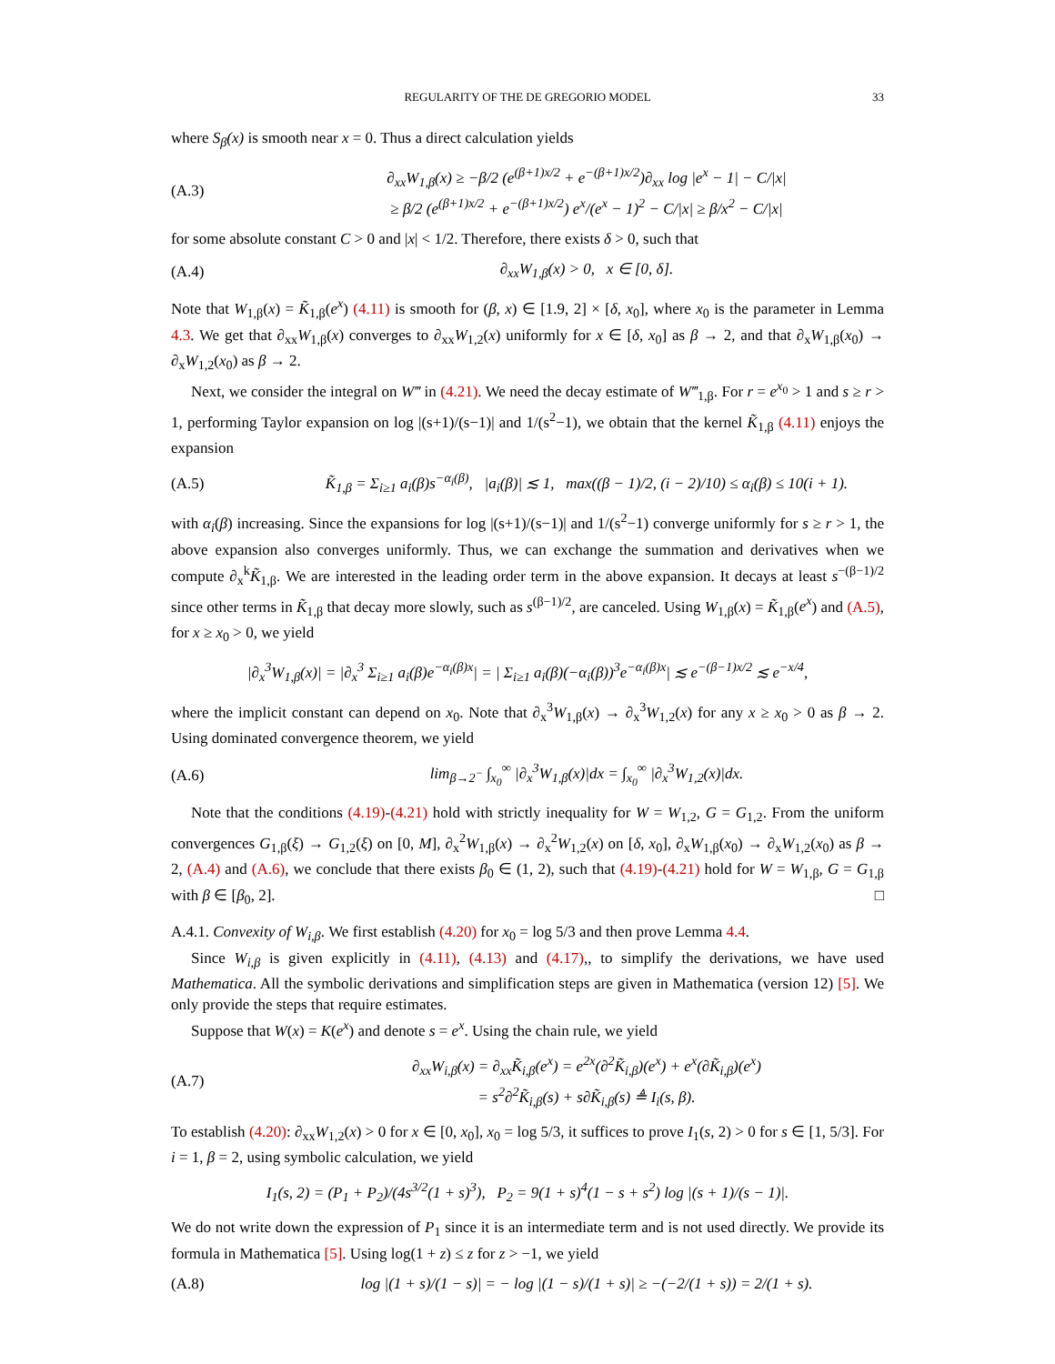REGULARITY OF THE DE GREGORIO MODEL 33
where S<sub>β</sub>(x) is smooth near x = 0. Thus a direct calculation yields
(A.3)
∂<sub>xx</sub>W<sub>1,β</sub>(x) ≥ −β/2 (e<sup>(β+1)x/2</sup> + e<sup>−(β+1)x/2</sup>)∂<sub>xx</sub> log |e<sup>x</sup> − 1| − C/|x|
≥ β/2 (e<sup>(β+1)x/2</sup> + e<sup>−(β+1)x/2</sup>) e<sup>x</sup>/(e<sup>x</sup> − 1)<sup>2</sup> − C/|x| ≥ β/x<sup>2</sup> − C/|x|
for some absolute constant C > 0 and |x| < 1/2. Therefore, there exists δ > 0, such that
(A.4) ∂<sub>xx</sub>W<sub>1,β</sub>(x) > 0, x ∈ [0, δ].
Note that W<sub>1,β</sub>(x) = K̃<sub>1,β</sub>(e<sup>x</sup>) (4.11) is smooth for (β, x) ∈ [1.9, 2] × [δ, x<sub>0</sub>], where x<sub>0</sub> is the parameter in Lemma 4.3. We get that ∂<sub>xx</sub>W<sub>1,β</sub>(x) converges to ∂<sub>xx</sub>W<sub>1,2</sub>(x) uniformly for x ∈ [δ, x<sub>0</sub>] as β → 2, and that ∂<sub>x</sub>W<sub>1,β</sub>(x<sub>0</sub>) → ∂<sub>x</sub>W<sub>1,2</sub>(x<sub>0</sub>) as β → 2.
Next, we consider the integral on W‴ in (4.21). We need the decay estimate of W‴<sub>1,β</sub>. For r = e<sup>x<sub>0</sub></sup> > 1 and s ≥ r > 1, performing Taylor expansion on log |(s+1)/(s−1)| and 1/(s<sup>2</sup>−1), we obtain that the kernel K̃<sub>1,β</sub> (4.11) enjoys the expansion
(A.5)
K̃<sub>1,β</sub> = Σ<sub>i≥1</sub> a<sub>i</sub>(β)s<sup>−α<sub>i</sub>(β)</sup>, |a<sub>i</sub>(β)| ≲ 1, max((β − 1)/2, (i − 2)/10) ≤ α<sub>i</sub>(β) ≤ 10(i + 1).
with α<sub>i</sub>(β) increasing. Since the expansions for log |(s+1)/(s−1)| and 1/(s<sup>2</sup>−1) converge uniformly for s ≥ r > 1, the above expansion also converges uniformly. Thus, we can exchange the summation and derivatives when we compute ∂<sub>x</sub><sup>k</sup>K̃<sub>1,β</sub>. We are interested in the leading order term in the above expansion. It decays at least s<sup>−(β−1)/2</sup> since other terms in K̃<sub>1,β</sub> that decay more slowly, such as s<sup>(β−1)/2</sup>, are canceled. Using W<sub>1,β</sub>(x) = K̃<sub>1,β</sub>(e<sup>x</sup>) and (A.5), for x ≥ x<sub>0</sub> > 0, we yield
|∂<sub>x</sub><sup>3</sup>W<sub>1,β</sub>(x)| = |∂<sub>x</sub><sup>3</sup> Σ<sub>i≥1</sub> a<sub>i</sub>(β)e<sup>−α<sub>i</sub>(β)x</sup>| = | Σ<sub>i≥1</sub> a<sub>i</sub>(β)(−α<sub>i</sub>(β))<sup>3</sup>e<sup>−α<sub>i</sub>(β)x</sup>| ≲ e<sup>−(β−1)x/2</sup> ≲ e<sup>−x/4</sup>,
where the implicit constant can depend on x<sub>0</sub>. Note that ∂<sub>x</sub><sup>3</sup>W<sub>1,β</sub>(x) → ∂<sub>x</sub><sup>3</sup>W<sub>1,2</sub>(x) for any x ≥ x<sub>0</sub> > 0 as β → 2. Using dominated convergence theorem, we yield
(A.6)
lim<sub>β→2<sup>−</sup></sub> ∫<sub>x<sub>0</sub></sub><sup>∞</sup> |∂<sub>x</sub><sup>3</sup>W<sub>1,β</sub>(x)|dx = ∫<sub>x<sub>0</sub></sub><sup>∞</sup> |∂<sub>x</sub><sup>3</sup>W<sub>1,2</sub>(x)|dx.
Note that the conditions (4.19)-(4.21) hold with strictly inequality for W = W<sub>1,2</sub>, G = G<sub>1,2</sub>. From the uniform convergences G<sub>1,β</sub>(ξ) → G<sub>1,2</sub>(ξ) on [0, M], ∂<sub>x</sub><sup>2</sup>W<sub>1,β</sub>(x) → ∂<sub>x</sub><sup>2</sup>W<sub>1,2</sub>(x) on [δ, x<sub>0</sub>], ∂<sub>x</sub>W<sub>1,β</sub>(x<sub>0</sub>) → ∂<sub>x</sub>W<sub>1,2</sub>(x<sub>0</sub>) as β → 2, (A.4) and (A.6), we conclude that there exists β<sub>0</sub> ∈ (1, 2), such that (4.19)-(4.21) hold for W = W<sub>1,β</sub>, G = G<sub>1,β</sub> with β ∈ [β<sub>0</sub>, 2]. □
A.4.1. Convexity of W<sub>i,β</sub>. We first establish (4.20) for x<sub>0</sub> = log 5/3 and then prove Lemma 4.4.
Since W<sub>i,β</sub> is given explicitly in (4.11), (4.13) and (4.17),, to simplify the derivations, we have used Mathematica. All the symbolic derivations and simplification steps are given in Mathematica (version 12) [5]. We only provide the steps that require estimates.
Suppose that W(x) = K(e<sup>x</sup>) and denote s = e<sup>x</sup>. Using the chain rule, we yield
(A.7)
∂<sub>xx</sub>W<sub>i,β</sub>(x) = ∂<sub>xx</sub>K̃<sub>i,β</sub>(e<sup>x</sup>) = e<sup>2x</sup>(∂<sup>2</sup>K̃<sub>i,β</sub>)(e<sup>x</sup>) + e<sup>x</sup>(∂K̃<sub>i,β</sub>)(e<sup>x</sup>)
= s<sup>2</sup>∂<sup>2</sup>K̃<sub>i,β</sub>(s) + s∂K̃<sub>i,β</sub>(s) ≜ I<sub>i</sub>(s, β).
To establish (4.20): ∂<sub>xx</sub>W<sub>1,2</sub>(x) > 0 for x ∈ [0, x<sub>0</sub>], x<sub>0</sub> = log 5/3, it suffices to prove I<sub>1</sub>(s, 2) > 0 for s ∈ [1, 5/3]. For i = 1, β = 2, using symbolic calculation, we yield
I<sub>1</sub>(s, 2) = (P<sub>1</sub> + P<sub>2</sub>)/(4s<sup>3/2</sup>(1 + s)<sup>3</sup>), P<sub>2</sub> = 9(1 + s)<sup>4</sup>(1 − s + s<sup>2</sup>) log |(s + 1)/(s − 1)|.
We do not write down the expression of P<sub>1</sub> since it is an intermediate term and is not used directly. We provide its formula in Mathematica [5]. Using log(1 + z) ≤ z for z > −1, we yield
(A.8)
log |(1 + s)/(1 − s)| = − log |(1 − s)/(1 + s)| ≥ −(−2/(1 + s)) = 2/(1 + s).